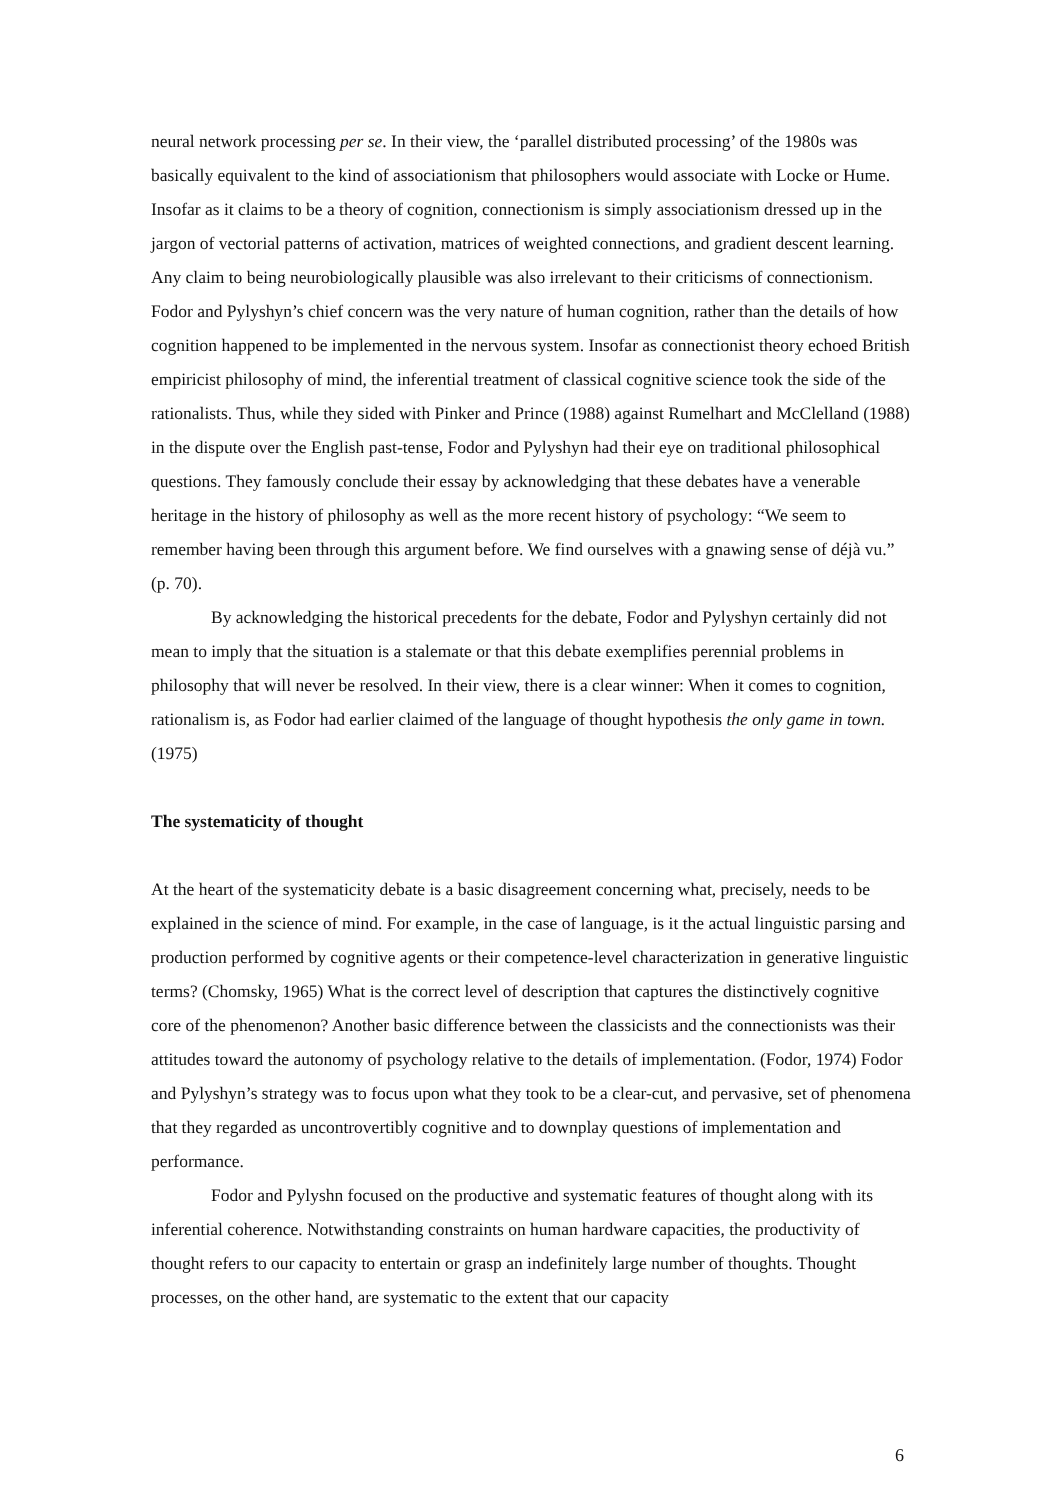neural network processing per se. In their view, the ‘parallel distributed processing’ of the 1980s was basically equivalent to the kind of associationism that philosophers would associate with Locke or Hume. Insofar as it claims to be a theory of cognition, connectionism is simply associationism dressed up in the jargon of vectorial patterns of activation, matrices of weighted connections, and gradient descent learning. Any claim to being neurobiologically plausible was also irrelevant to their criticisms of connectionism. Fodor and Pylyshyn’s chief concern was the very nature of human cognition, rather than the details of how cognition happened to be implemented in the nervous system. Insofar as connectionist theory echoed British empiricist philosophy of mind, the inferential treatment of classical cognitive science took the side of the rationalists. Thus, while they sided with Pinker and Prince (1988) against Rumelhart and McClelland (1988) in the dispute over the English past-tense, Fodor and Pylyshyn had their eye on traditional philosophical questions. They famously conclude their essay by acknowledging that these debates have a venerable heritage in the history of philosophy as well as the more recent history of psychology: “We seem to remember having been through this argument before. We find ourselves with a gnawing sense of déjà vu.” (p. 70).
By acknowledging the historical precedents for the debate, Fodor and Pylyshyn certainly did not mean to imply that the situation is a stalemate or that this debate exemplifies perennial problems in philosophy that will never be resolved. In their view, there is a clear winner: When it comes to cognition, rationalism is, as Fodor had earlier claimed of the language of thought hypothesis the only game in town. (1975)
The systematicity of thought
At the heart of the systematicity debate is a basic disagreement concerning what, precisely, needs to be explained in the science of mind. For example, in the case of language, is it the actual linguistic parsing and production performed by cognitive agents or their competence-level characterization in generative linguistic terms? (Chomsky, 1965) What is the correct level of description that captures the distinctively cognitive core of the phenomenon? Another basic difference between the classicists and the connectionists was their attitudes toward the autonomy of psychology relative to the details of implementation. (Fodor, 1974) Fodor and Pylyshyn’s strategy was to focus upon what they took to be a clear-cut, and pervasive, set of phenomena that they regarded as uncontrovertibly cognitive and to downplay questions of implementation and performance.
Fodor and Pylyshn focused on the productive and systematic features of thought along with its inferential coherence. Notwithstanding constraints on human hardware capacities, the productivity of thought refers to our capacity to entertain or grasp an indefinitely large number of thoughts. Thought processes, on the other hand, are systematic to the extent that our capacity
6